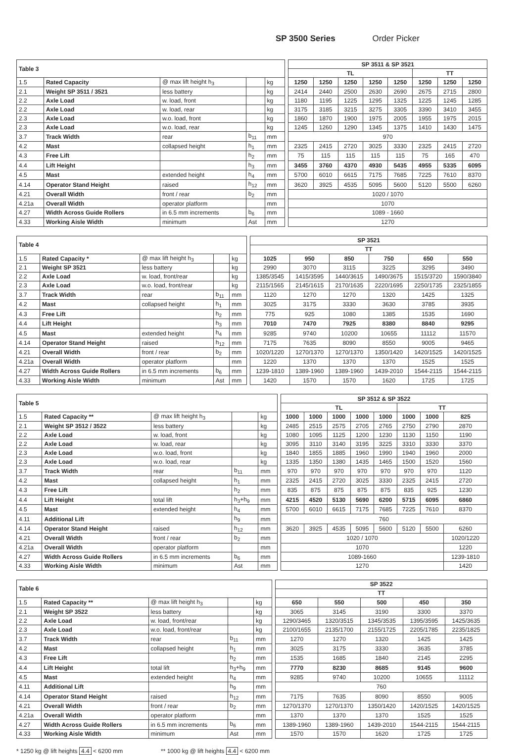SP 3500 Series Order Picker
| Table 3 | | | | | | SP 3511 & SP 3521 | | | | | | | |
| | | | | | | TL | | | | | TT | | |
| 1.5 | Rated Capacity | @ max lift height h<sub>3</sub> | | kg | | 1250 | 1250 | 1250 | 1250 | 1250 | 1250 | 1250 | 1250 |
| 2.1 | Weight SP 3511 / 3521 | less battery | | kg | | 2414 | 2440 | 2500 | 2630 | 2690 | 2675 | 2715 | 2800 |
| 2.2 | Axle Load | w. load, front | | kg | | 1180 | 1195 | 1225 | 1295 | 1325 | 1225 | 1245 | 1285 |
| 2.2 | Axle Load | w. load, rear | | kg | | 3175 | 3185 | 3215 | 3275 | 3305 | 3390 | 3410 | 3455 |
| 2.3 | Axle Load | w.o. load, front | | kg | | 1860 | 1870 | 1900 | 1975 | 2005 | 1955 | 1975 | 2015 |
| 2.3 | Axle Load | w.o. load, rear | | kg | | 1245 | 1260 | 1290 | 1345 | 1375 | 1410 | 1430 | 1475 |
| 3.7 | Track Width | rear | b<sub>11</sub> | mm | | 970 | | | | | | | |
| 4.2 | Mast | collapsed height | h<sub>1</sub> | mm | | 2325 | 2415 | 2720 | 3025 | 3330 | 2325 | 2415 | 2720 |
| 4.3 | Free Lift | | h<sub>2</sub> | mm | | 75 | 115 | 115 | 115 | 115 | 75 | 165 | 470 |
| 4.4 | Lift Height | | h<sub>3</sub> | mm | | 3455 | 3760 | 4370 | 4930 | 5435 | 4955 | 5335 | 6095 |
| 4.5 | Mast | extended height | h<sub>4</sub> | mm | | 5700 | 6010 | 6615 | 7175 | 7685 | 7225 | 7610 | 8370 |
| 4.14 | Operator Stand Height | raised | h<sub>12</sub> | mm | | 3620 | 3925 | 4535 | 5095 | 5600 | 5120 | 5500 | 6260 |
| 4.21 | Overall Width | front / rear | b<sub>2</sub> | mm | | 1020 / 1070 | | | | | | | |
| 4.21a | Overall Width | operator platform | | mm | | 1070 | | | | | | | |
| 4.27 | Width Across Guide Rollers | in 6.5 mm increments | b<sub>6</sub> | mm | | 1089 - 1660 | | | | | | | |
| 4.33 | Working Aisle Width | minimum | Ast | mm | | 1270 | | | | | | | |
| Table 4 | | | | | | SP 3521 | | | | | |
| | | | | | | TT | | | | | |
| 1.5 | Rated Capacity * | @ max lift height h<sub>3</sub> | | kg | | 1025 | 950 | 850 | 750 | 650 | 550 |
| 2.1 | Weight SP 3521 | less battery | | kg | | 2990 | 3070 | 3115 | 3225 | 3295 | 3490 |
| 2.2 | Axle Load | w. load, front/rear | | kg | | 1385/3545 | 1415/3595 | 1440/3615 | 1490/3675 | 1515/3720 | 1590/3840 |
| 2.3 | Axle Load | w.o. load, front/rear | | kg | | 2115/1565 | 2145/1615 | 2170/1635 | 2220/1695 | 2250/1735 | 2325/1855 |
| 3.7 | Track Width | rear | b<sub>11</sub> | mm | | 1120 | 1270 | 1270 | 1320 | 1425 | 1325 |
| 4.2 | Mast | collapsed height | h<sub>1</sub> | mm | | 3025 | 3175 | 3330 | 3630 | 3785 | 3935 |
| 4.3 | Free Lift | | h<sub>2</sub> | mm | | 775 | 925 | 1080 | 1385 | 1535 | 1690 |
| 4.4 | Lift Height | | h<sub>3</sub> | mm | | 7010 | 7470 | 7925 | 8380 | 8840 | 9295 |
| 4.5 | Mast | extended height | h<sub>4</sub> | mm | | 9285 | 9740 | 10200 | 10655 | 11112 | 11570 |
| 4.14 | Operator Stand Height | raised | h<sub>12</sub> | mm | | 7175 | 7635 | 8090 | 8550 | 9005 | 9465 |
| 4.21 | Overall Width | front / rear | b<sub>2</sub> | mm | | 1020/1220 | 1270/1370 | 1270/1370 | 1350/1420 | 1420/1525 | 1420/1525 |
| 4.21a | Overall Width | operator platform | | mm | | 1220 | 1370 | 1370 | 1370 | 1525 | 1525 |
| 4.27 | Width Across Guide Rollers | in 6.5 mm increments | b<sub>6</sub> | mm | | 1239-1810 | 1389-1960 | 1389-1960 | 1439-2010 | 1544-2115 | 1544-2115 |
| 4.33 | Working Aisle Width | minimum | Ast | mm | | 1420 | 1570 | 1570 | 1620 | 1725 | 1725 |
| Table 5 | | | | | | SP 3512 & SP 3522 | | | | | | | |
| | | | | | | TL | | | | | TT | | |
| 1.5 | Rated Capacity ** | @ max lift height h<sub>3</sub> | | kg | | 1000 | 1000 | 1000 | 1000 | 1000 | 1000 | 1000 | 825 |
| 2.1 | Weight SP 3512 / 3522 | less battery | | kg | | 2485 | 2515 | 2575 | 2705 | 2765 | 2750 | 2790 | 2870 |
| 2.2 | Axle Load | w. load, front | | kg | | 1080 | 1095 | 1125 | 1200 | 1230 | 1130 | 1150 | 1190 |
| 2.2 | Axle Load | w. load, rear | | kg | | 3095 | 3110 | 3140 | 3195 | 3225 | 3310 | 3330 | 3370 |
| 2.3 | Axle Load | w.o. load, front | | kg | | 1840 | 1855 | 1885 | 1960 | 1990 | 1940 | 1960 | 2000 |
| 2.3 | Axle Load | w.o. load, rear | | kg | | 1335 | 1350 | 1380 | 1435 | 1465 | 1500 | 1520 | 1560 |
| 3.7 | Track Width | rear | b<sub>11</sub> | mm | | 970 | 970 | 970 | 970 | 970 | 970 | 970 | 1120 |
| 4.2 | Mast | collapsed height | h<sub>1</sub> | mm | | 2325 | 2415 | 2720 | 3025 | 3330 | 2325 | 2415 | 2720 |
| 4.3 | Free Lift | | h<sub>2</sub> | mm | | 835 | 875 | 875 | 875 | 875 | 835 | 925 | 1230 |
| 4.4 | Lift Height | total lift | h<sub>3</sub>+h<sub>9</sub> | mm | | 4215 | 4520 | 5130 | 5690 | 6200 | 5715 | 6095 | 6860 |
| 4.5 | Mast | extended height | h<sub>4</sub> | mm | | 5700 | 6010 | 6615 | 7175 | 7685 | 7225 | 7610 | 8370 |
| 4.11 | Additional Lift | | h<sub>9</sub> | mm | | 760 | | | | | | | |
| 4.14 | Operator Stand Height | raised | h<sub>12</sub> | mm | | 3620 | 3925 | 4535 | 5095 | 5600 | 5120 | 5500 | 6260 |
| 4.21 | Overall Width | front / rear | b<sub>2</sub> | mm | | 1020 / 1070 | | | | | | | 1020/1220 |
| 4.21a | Overall Width | operator platform | | mm | | 1070 | | | | | | | 1220 |
| 4.27 | Width Across Guide Rollers | in 6.5 mm increments | b<sub>6</sub> | mm | | 1089-1660 | | | | | | | 1239-1810 |
| 4.33 | Working Aisle Width | minimum | Ast | mm | | 1270 | | | | | | | 1420 |
| Table 6 | | | | | | SP 3522 | | | | |
| | | | | | | TT | | | | |
| 1.5 | Rated Capacity ** | @ max lift height h<sub>3</sub> | | kg | | 650 | 550 | 500 | 450 | 350 |
| 2.1 | Weight SP 3522 | less battery | | kg | | 3065 | 3145 | 3190 | 3300 | 3370 |
| 2.2 | Axle Load | w. load, front/rear | | kg | | 1290/3465 | 1320/3515 | 1345/3535 | 1395/3595 | 1425/3635 |
| 2.3 | Axle Load | w.o. load, front/rear | | kg | | 2100/1655 | 2135/1700 | 2155/1725 | 2205/1785 | 2235/1825 |
| 3.7 | Track Width | rear | b<sub>11</sub> | mm | | 1270 | 1270 | 1320 | 1425 | 1425 |
| 4.2 | Mast | collapsed height | h<sub>1</sub> | mm | | 3025 | 3175 | 3330 | 3635 | 3785 |
| 4.3 | Free Lift | | h<sub>2</sub> | mm | | 1535 | 1685 | 1840 | 2145 | 2295 |
| 4.4 | Lift Height | total lift | h<sub>3</sub>+h<sub>9</sub> | mm | | 7770 | 8230 | 8685 | 9145 | 9600 |
| 4.5 | Mast | extended height | h<sub>4</sub> | mm | | 9285 | 9740 | 10200 | 10655 | 11112 |
| 4.11 | Additional Lift | | h<sub>9</sub> | mm | | 760 | | | | |
| 4.14 | Operator Stand Height | raised | h<sub>12</sub> | mm | | 7175 | 7635 | 8090 | 8550 | 9005 |
| 4.21 | Overall Width | front / rear | b<sub>2</sub> | mm | | 1270/1370 | 1270/1370 | 1350/1420 | 1420/1525 | 1420/1525 |
| 4.21a | Overall Width | operator platform | | mm | | 1370 | 1370 | 1370 | 1525 | 1525 |
| 4.27 | Width Across Guide Rollers | in 6.5 mm increments | b<sub>6</sub> | mm | | 1389-1960 | 1389-1960 | 1439-2010 | 1544-2115 | 1544-2115 |
| 4.33 | Working Aisle Width | minimum | Ast | mm | | 1570 | 1570 | 1620 | 1725 | 1725 |
* 1250 kg @ lift heights 4.4 < 6200 mm ** 1000 kg @ lift heights 4.4 < 6200 mm